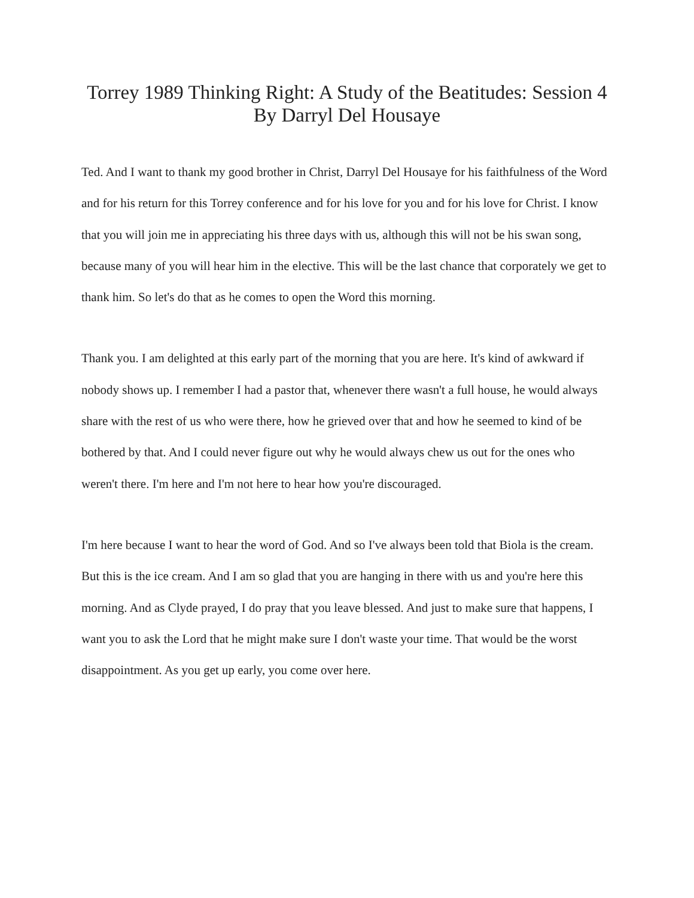Torrey 1989 Thinking Right: A Study of the Beatitudes: Session 4
By Darryl Del Housaye
Ted. And I want to thank my good brother in Christ, Darryl Del Housaye for his faithfulness of the Word and for his return for this Torrey conference and for his love for you and for his love for Christ. I know that you will join me in appreciating his three days with us, although this will not be his swan song, because many of you will hear him in the elective. This will be the last chance that corporately we get to thank him. So let's do that as he comes to open the Word this morning.
Thank you. I am delighted at this early part of the morning that you are here. It's kind of awkward if nobody shows up. I remember I had a pastor that, whenever there wasn't a full house, he would always share with the rest of us who were there, how he grieved over that and how he seemed to kind of be bothered by that. And I could never figure out why he would always chew us out for the ones who weren't there. I'm here and I'm not here to hear how you're discouraged.
I'm here because I want to hear the word of God. And so I've always been told that Biola is the cream. But this is the ice cream. And I am so glad that you are hanging in there with us and you're here this morning. And as Clyde prayed, I do pray that you leave blessed. And just to make sure that happens, I want you to ask the Lord that he might make sure I don't waste your time. That would be the worst disappointment. As you get up early, you come over here.